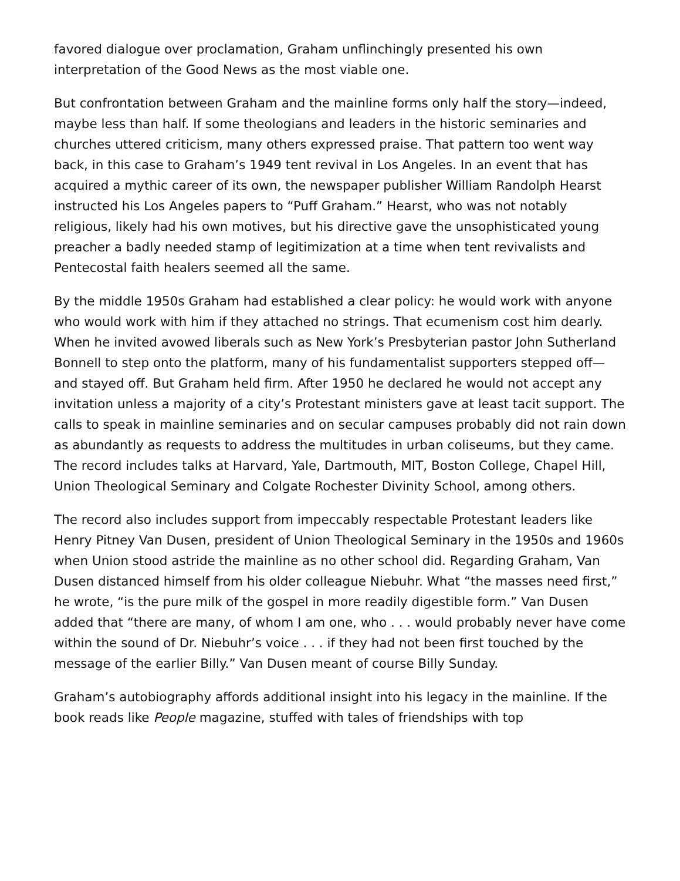favored dialogue over proclamation, Graham unflinchingly presented his own interpretation of the Good News as the most viable one.
But confrontation between Graham and the mainline forms only half the story—indeed, maybe less than half. If some theologians and leaders in the historic seminaries and churches uttered criticism, many others expressed praise. That pattern too went way back, in this case to Graham’s 1949 tent revival in Los Angeles. In an event that has acquired a mythic career of its own, the newspaper publisher William Randolph Hearst instructed his Los Angeles papers to “Puff Graham.” Hearst, who was not notably religious, likely had his own motives, but his directive gave the unsophisticated young preacher a badly needed stamp of legitimization at a time when tent revivalists and Pentecostal faith healers seemed all the same.
By the middle 1950s Graham had established a clear policy: he would work with anyone who would work with him if they attached no strings. That ecumenism cost him dearly. When he invited avowed liberals such as New York’s Presbyterian pastor John Sutherland Bonnell to step onto the platform, many of his fundamentalist supporters stepped off—and stayed off. But Graham held firm. After 1950 he declared he would not accept any invitation unless a majority of a city’s Protestant ministers gave at least tacit support. The calls to speak in mainline seminaries and on secular campuses probably did not rain down as abundantly as requests to address the multitudes in urban coliseums, but they came. The record includes talks at Harvard, Yale, Dartmouth, MIT, Boston College, Chapel Hill, Union Theological Seminary and Colgate Rochester Divinity School, among others.
The record also includes support from impeccably respectable Protestant leaders like Henry Pitney Van Dusen, president of Union Theological Seminary in the 1950s and 1960s when Union stood astride the mainline as no other school did. Regarding Graham, Van Dusen distanced himself from his older colleague Niebuhr. What “the masses need first,” he wrote, “is the pure milk of the gospel in more readily digestible form.” Van Dusen added that “there are many, of whom I am one, who . . . would probably never have come within the sound of Dr. Niebuhr’s voice . . . if they had not been first touched by the message of the earlier Billy.” Van Dusen meant of course Billy Sunday.
Graham’s autobiography affords additional insight into his legacy in the mainline. If the book reads like People magazine, stuffed with tales of friendships with top